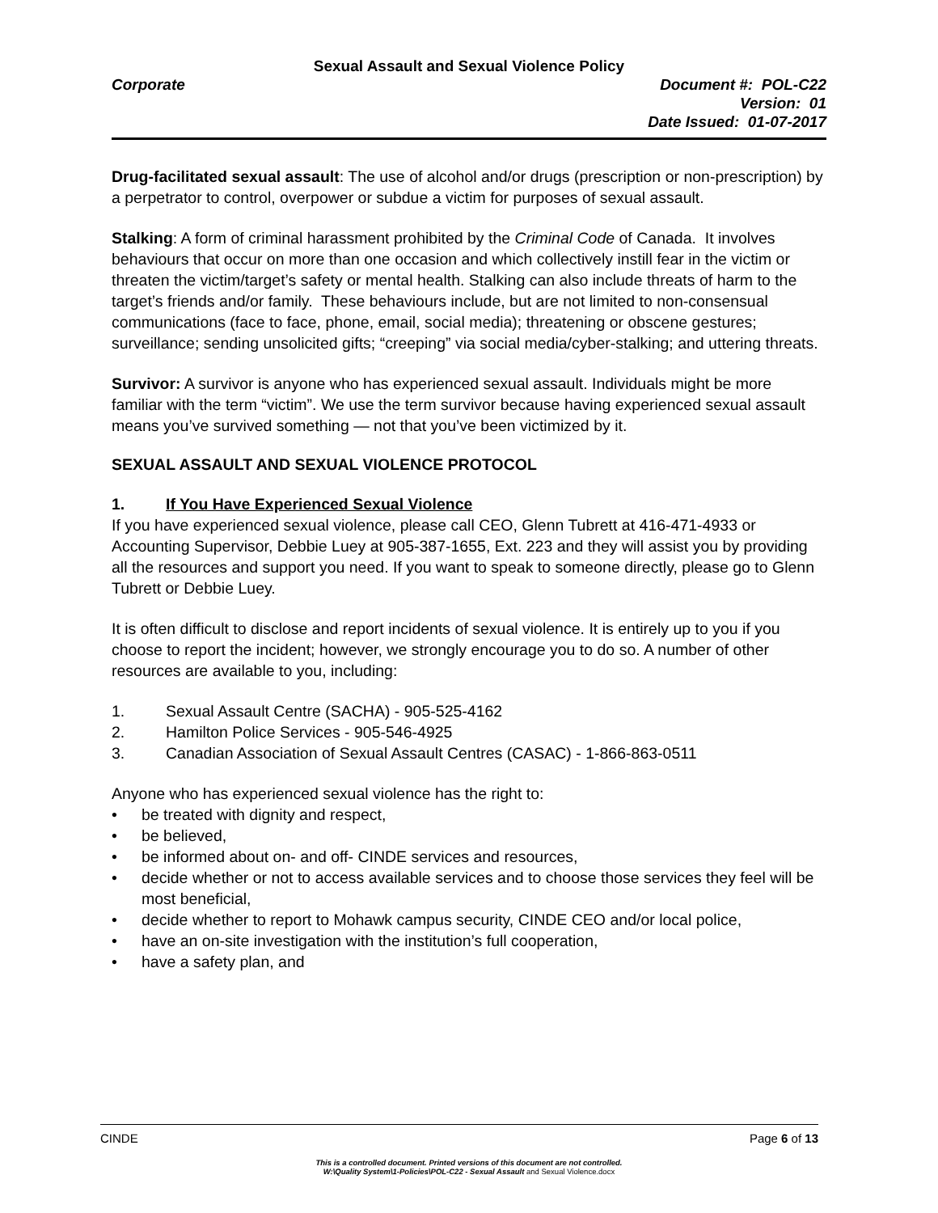Sexual Assault and Sexual Violence Policy
Corporate Document #: POL-C22
Version: 01
Date Issued: 01-07-2017
Drug-facilitated sexual assault: The use of alcohol and/or drugs (prescription or non-prescription) by a perpetrator to control, overpower or subdue a victim for purposes of sexual assault.
Stalking: A form of criminal harassment prohibited by the Criminal Code of Canada. It involves behaviours that occur on more than one occasion and which collectively instill fear in the victim or threaten the victim/target’s safety or mental health. Stalking can also include threats of harm to the target’s friends and/or family. These behaviours include, but are not limited to non-consensual communications (face to face, phone, email, social media); threatening or obscene gestures; surveillance; sending unsolicited gifts; “creeping” via social media/cyber-stalking; and uttering threats.
Survivor: A survivor is anyone who has experienced sexual assault. Individuals might be more familiar with the term “victim”. We use the term survivor because having experienced sexual assault means you’ve survived something — not that you’ve been victimized by it.
SEXUAL ASSAULT AND SEXUAL VIOLENCE PROTOCOL
1. If You Have Experienced Sexual Violence
If you have experienced sexual violence, please call CEO, Glenn Tubrett at 416-471-4933 or Accounting Supervisor, Debbie Luey at 905-387-1655, Ext. 223 and they will assist you by providing all the resources and support you need. If you want to speak to someone directly, please go to Glenn Tubrett or Debbie Luey.
It is often difficult to disclose and report incidents of sexual violence. It is entirely up to you if you choose to report the incident; however, we strongly encourage you to do so. A number of other resources are available to you, including:
1. Sexual Assault Centre (SACHA) - 905-525-4162
2. Hamilton Police Services - 905-546-4925
3. Canadian Association of Sexual Assault Centres (CASAC) - 1-866-863-0511
Anyone who has experienced sexual violence has the right to:
• be treated with dignity and respect,
• be believed,
• be informed about on- and off- CINDE services and resources,
• decide whether or not to access available services and to choose those services they feel will be most beneficial,
• decide whether to report to Mohawk campus security, CINDE CEO and/or local police,
• have an on-site investigation with the institution’s full cooperation,
• have a safety plan, and
CINDE Page 6 of 13
This is a controlled document. Printed versions of this document are not controlled.
W:\Quality System\1-Policies\POL-C22 - Sexual Assault and Sexual Violence.docx